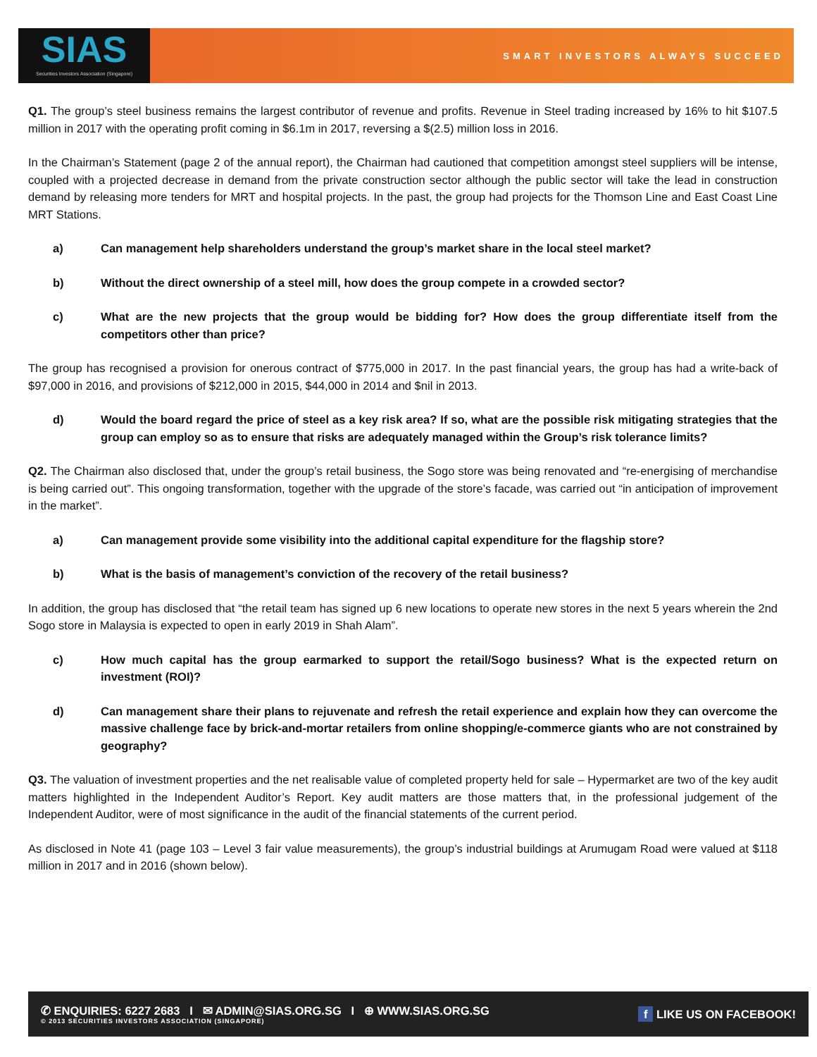SIAS
Securities Investors Association (Singapore)
SMART INVESTORS ALWAYS SUCCEED
Q1. The group’s steel business remains the largest contributor of revenue and profits. Revenue in Steel trading increased by 16% to hit $107.5 million in 2017 with the operating profit coming in $6.1m in 2017, reversing a $(2.5) million loss in 2016.
In the Chairman’s Statement (page 2 of the annual report), the Chairman had cautioned that competition amongst steel suppliers will be intense, coupled with a projected decrease in demand from the private construction sector although the public sector will take the lead in construction demand by releasing more tenders for MRT and hospital projects. In the past, the group had projects for the Thomson Line and East Coast Line MRT Stations.
a) Can management help shareholders understand the group’s market share in the local steel market?
b) Without the direct ownership of a steel mill, how does the group compete in a crowded sector?
c) What are the new projects that the group would be bidding for? How does the group differentiate itself from the competitors other than price?
The group has recognised a provision for onerous contract of $775,000 in 2017. In the past financial years, the group has had a write-back of $97,000 in 2016, and provisions of $212,000 in 2015, $44,000 in 2014 and $nil in 2013.
d) Would the board regard the price of steel as a key risk area? If so, what are the possible risk mitigating strategies that the group can employ so as to ensure that risks are adequately managed within the Group’s risk tolerance limits?
Q2. The Chairman also disclosed that, under the group’s retail business, the Sogo store was being renovated and “re-energising of merchandise is being carried out”. This ongoing transformation, together with the upgrade of the store’s facade, was carried out “in anticipation of improvement in the market”.
a) Can management provide some visibility into the additional capital expenditure for the flagship store?
b) What is the basis of management’s conviction of the recovery of the retail business?
In addition, the group has disclosed that “the retail team has signed up 6 new locations to operate new stores in the next 5 years wherein the 2nd Sogo store in Malaysia is expected to open in early 2019 in Shah Alam”.
c) How much capital has the group earmarked to support the retail/Sogo business? What is the expected return on investment (ROI)?
d) Can management share their plans to rejuvenate and refresh the retail experience and explain how they can overcome the massive challenge face by brick-and-mortar retailers from online shopping/e-commerce giants who are not constrained by geography?
Q3. The valuation of investment properties and the net realisable value of completed property held for sale – Hypermarket are two of the key audit matters highlighted in the Independent Auditor’s Report. Key audit matters are those matters that, in the professional judgement of the Independent Auditor, were of most significance in the audit of the financial statements of the current period.
As disclosed in Note 41 (page 103 – Level 3 fair value measurements), the group’s industrial buildings at Arumugam Road were valued at $118 million in 2017 and in 2016 (shown below).
✆ ENQUIRIES: 6227 2683 I ✉ ADMIN@SIAS.ORG.SG I ⊕ WWW.SIAS.ORG.SG
© 2013 SECURITIES INVESTORS ASSOCIATION (SINGAPORE)
f LIKE US ON FACEBOOK!